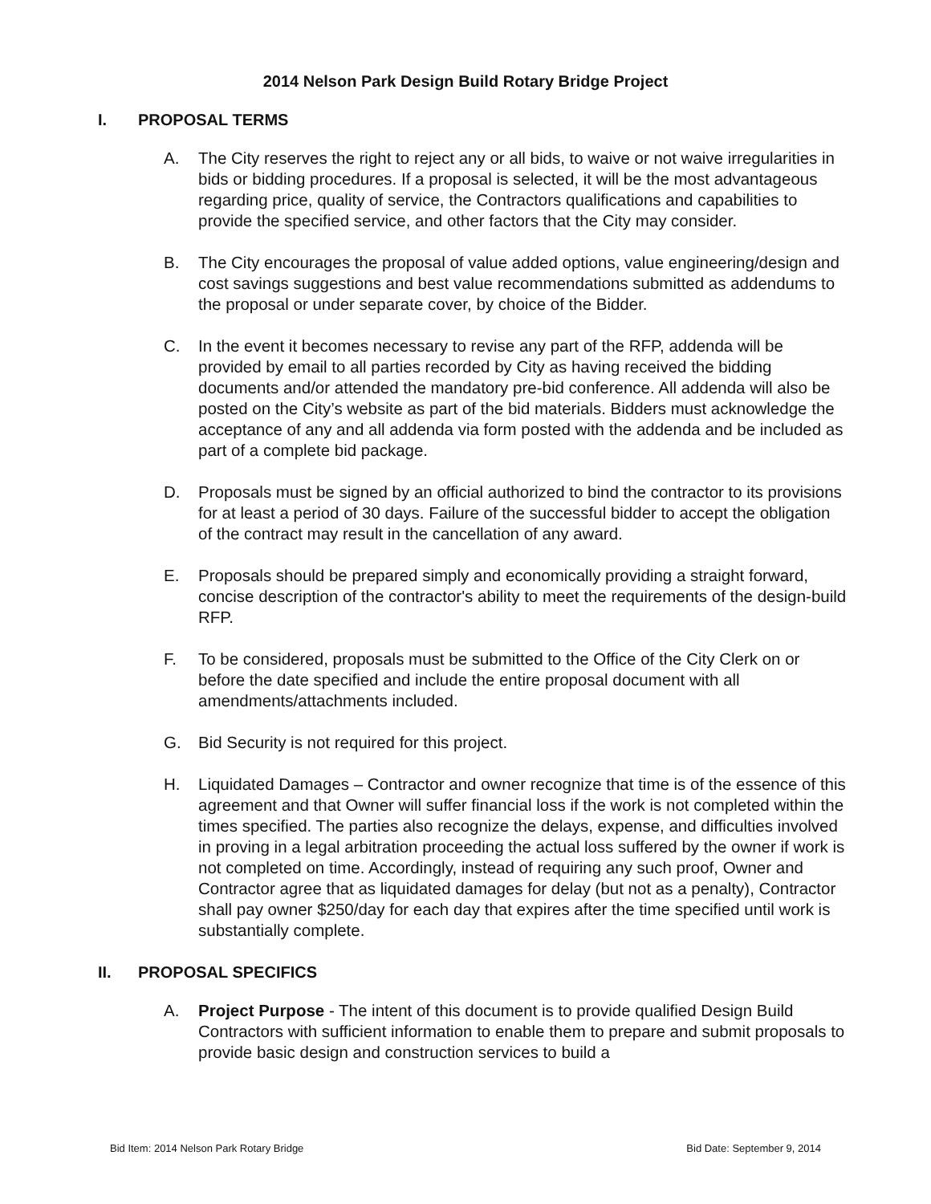2014 Nelson Park Design Build Rotary Bridge Project
I. PROPOSAL TERMS
A. The City reserves the right to reject any or all bids, to waive or not waive irregularities in bids or bidding procedures. If a proposal is selected, it will be the most advantageous regarding price, quality of service, the Contractors qualifications and capabilities to provide the specified service, and other factors that the City may consider.
B. The City encourages the proposal of value added options, value engineering/design and cost savings suggestions and best value recommendations submitted as addendums to the proposal or under separate cover, by choice of the Bidder.
C. In the event it becomes necessary to revise any part of the RFP, addenda will be provided by email to all parties recorded by City as having received the bidding documents and/or attended the mandatory pre-bid conference. All addenda will also be posted on the City’s website as part of the bid materials. Bidders must acknowledge the acceptance of any and all addenda via form posted with the addenda and be included as part of a complete bid package.
D. Proposals must be signed by an official authorized to bind the contractor to its provisions for at least a period of 30 days. Failure of the successful bidder to accept the obligation of the contract may result in the cancellation of any award.
E. Proposals should be prepared simply and economically providing a straight forward, concise description of the contractor's ability to meet the requirements of the design-build RFP.
F. To be considered, proposals must be submitted to the Office of the City Clerk on or before the date specified and include the entire proposal document with all amendments/attachments included.
G. Bid Security is not required for this project.
H. Liquidated Damages – Contractor and owner recognize that time is of the essence of this agreement and that Owner will suffer financial loss if the work is not completed within the times specified. The parties also recognize the delays, expense, and difficulties involved in proving in a legal arbitration proceeding the actual loss suffered by the owner if work is not completed on time. Accordingly, instead of requiring any such proof, Owner and Contractor agree that as liquidated damages for delay (but not as a penalty), Contractor shall pay owner $250/day for each day that expires after the time specified until work is substantially complete.
II. PROPOSAL SPECIFICS
A. Project Purpose - The intent of this document is to provide qualified Design Build Contractors with sufficient information to enable them to prepare and submit proposals to provide basic design and construction services to build a
Bid Item: 2014 Nelson Park Rotary Bridge Bid Date: September 9, 2014